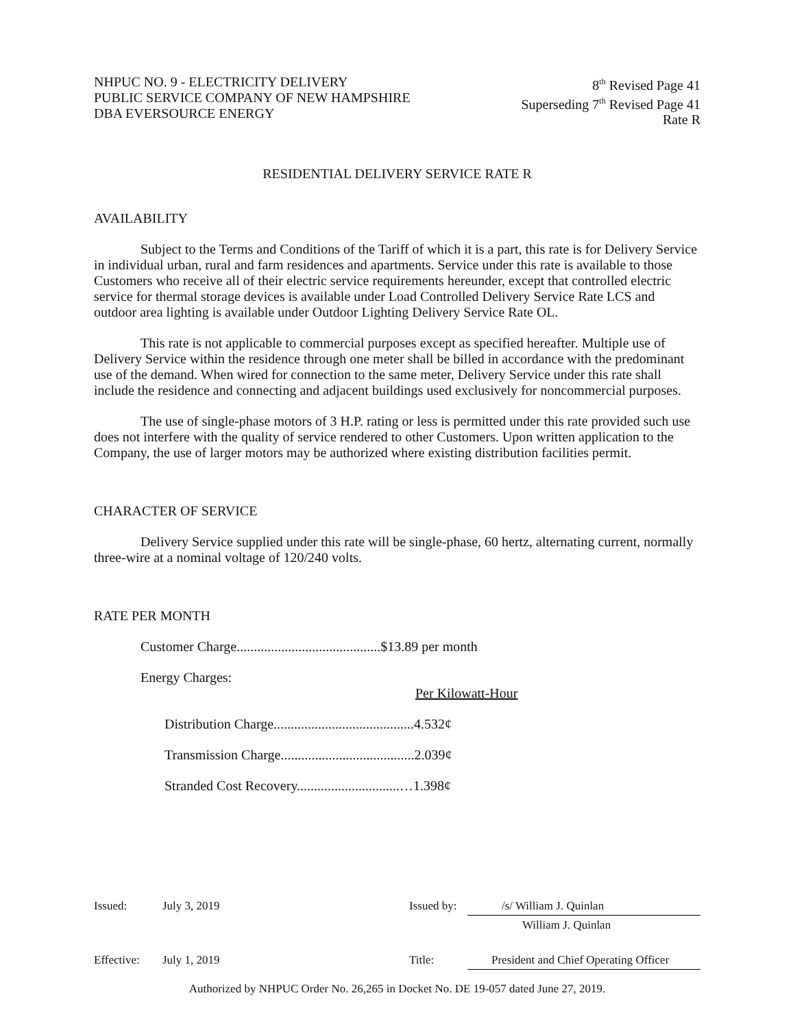NHPUC NO. 9 - ELECTRICITY DELIVERY
PUBLIC SERVICE COMPANY OF NEW HAMPSHIRE
DBA EVERSOURCE ENERGY
8<sup>th</sup> Revised Page 41
Superseding 7<sup>th</sup> Revised Page 41
Rate R
RESIDENTIAL DELIVERY SERVICE RATE R
AVAILABILITY
Subject to the Terms and Conditions of the Tariff of which it is a part, this rate is for Delivery Service in individual urban, rural and farm residences and apartments. Service under this rate is available to those Customers who receive all of their electric service requirements hereunder, except that controlled electric service for thermal storage devices is available under Load Controlled Delivery Service Rate LCS and outdoor area lighting is available under Outdoor Lighting Delivery Service Rate OL.
This rate is not applicable to commercial purposes except as specified hereafter. Multiple use of Delivery Service within the residence through one meter shall be billed in accordance with the predominant use of the demand. When wired for connection to the same meter, Delivery Service under this rate shall include the residence and connecting and adjacent buildings used exclusively for noncommercial purposes.
The use of single-phase motors of 3 H.P. rating or less is permitted under this rate provided such use does not interfere with the quality of service rendered to other Customers. Upon written application to the Company, the use of larger motors may be authorized where existing distribution facilities permit.
CHARACTER OF SERVICE
Delivery Service supplied under this rate will be single-phase, 60 hertz, alternating current, normally three-wire at a nominal voltage of 120/240 volts.
RATE PER MONTH
Customer Charge..........................................$13.89 per month
Energy Charges:
Per Kilowatt-Hour
Distribution Charge.........................................4.532¢
Transmission Charge.......................................2.039¢
Stranded Cost Recovery..............................…1.398¢
| Issued: | July 3, 2019 | Issued by: | /s/ William J. Quinlan |
| | | | William J. Quinlan |
| Effective: | July 1, 2019 | Title: | President and Chief Operating Officer |
Authorized by NHPUC Order No. 26,265 in Docket No. DE 19-057 dated June 27, 2019.